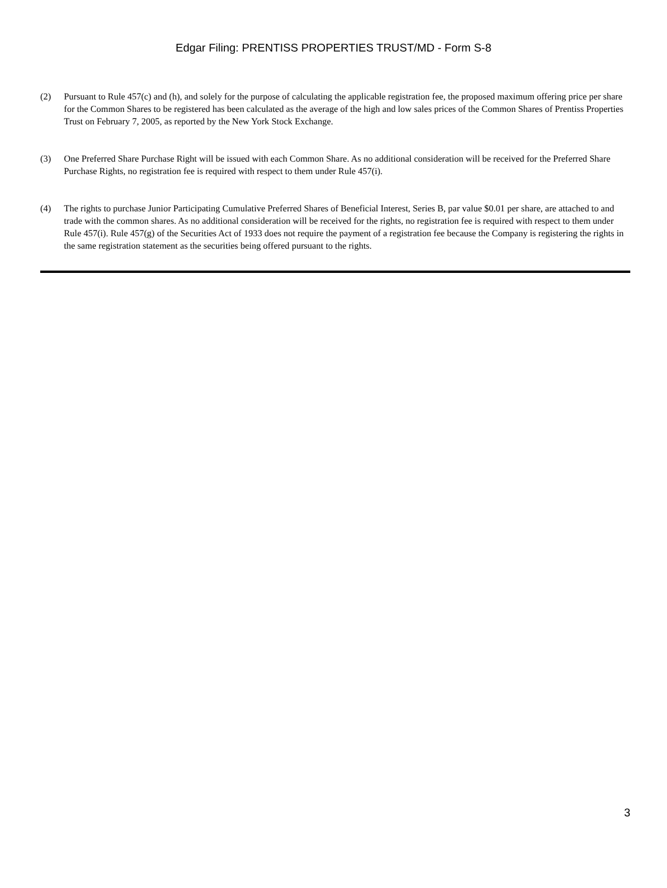Edgar Filing: PRENTISS PROPERTIES TRUST/MD - Form S-8
(2) Pursuant to Rule 457(c) and (h), and solely for the purpose of calculating the applicable registration fee, the proposed maximum offering price per share for the Common Shares to be registered has been calculated as the average of the high and low sales prices of the Common Shares of Prentiss Properties Trust on February 7, 2005, as reported by the New York Stock Exchange.
(3) One Preferred Share Purchase Right will be issued with each Common Share. As no additional consideration will be received for the Preferred Share Purchase Rights, no registration fee is required with respect to them under Rule 457(i).
(4) The rights to purchase Junior Participating Cumulative Preferred Shares of Beneficial Interest, Series B, par value $0.01 per share, are attached to and trade with the common shares. As no additional consideration will be received for the rights, no registration fee is required with respect to them under Rule 457(i). Rule 457(g) of the Securities Act of 1933 does not require the payment of a registration fee because the Company is registering the rights in the same registration statement as the securities being offered pursuant to the rights.
3